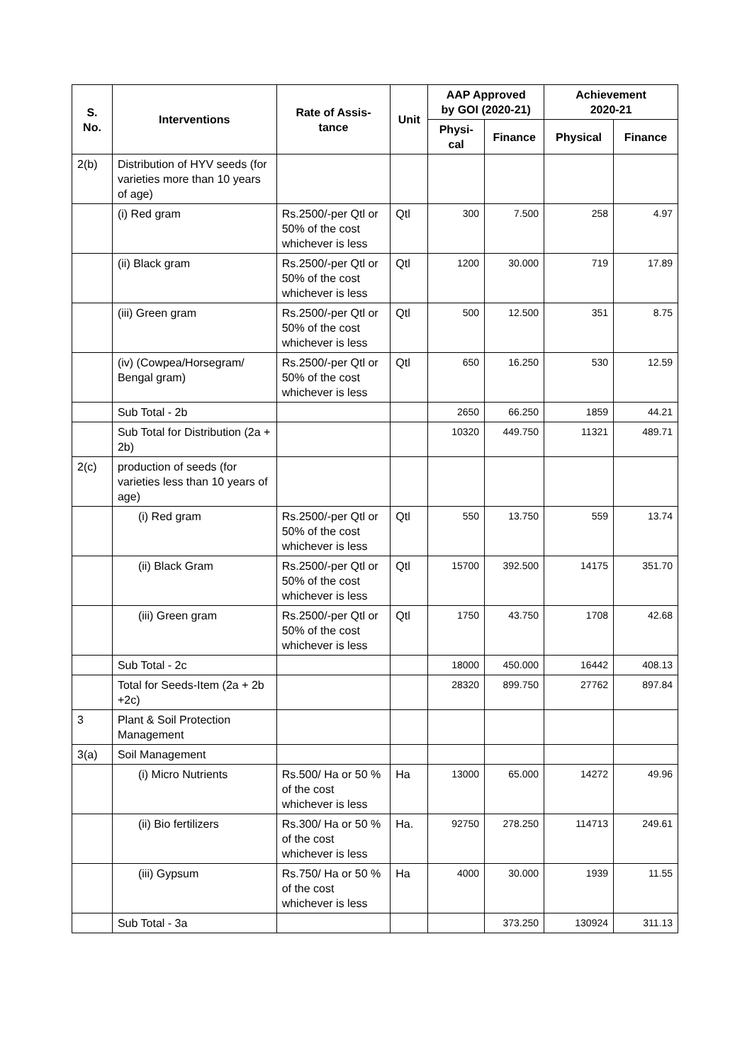| S. No. | Interventions | Rate of Assis- tance | Unit | AAP Approved by GOI (2020-21) | | Achievement 2020-21 | |
| --- | --- | --- | --- | --- | --- | --- | --- |
| | | | | Physi- cal | Finance | Physical | Finance |
| 2(b) | Distribution of HYV seeds (for varieties more than 10 years of age) | | | | | | |
| | (i) Red gram | Rs.2500/-per Qtl or 50% of the cost whichever is less | Qtl | 300 | 7.500 | 258 | 4.97 |
| | (ii) Black gram | Rs.2500/-per Qtl or 50% of the cost whichever is less | Qtl | 1200 | 30.000 | 719 | 17.89 |
| | (iii) Green gram | Rs.2500/-per Qtl or 50% of the cost whichever is less | Qtl | 500 | 12.500 | 351 | 8.75 |
| | (iv) (Cowpea/Horsegram/ Bengal gram) | Rs.2500/-per Qtl or 50% of the cost whichever is less | Qtl | 650 | 16.250 | 530 | 12.59 |
| | Sub Total - 2b | | | 2650 | 66.250 | 1859 | 44.21 |
| | Sub Total for Distribution (2a + 2b) | | | 10320 | 449.750 | 11321 | 489.71 |
| 2(c) | production of seeds (for varieties less than 10 years of age) | | | | | | |
| | (i) Red gram | Rs.2500/-per Qtl or 50% of the cost whichever is less | Qtl | 550 | 13.750 | 559 | 13.74 |
| | (ii) Black Gram | Rs.2500/-per Qtl or 50% of the cost whichever is less | Qtl | 15700 | 392.500 | 14175 | 351.70 |
| | (iii) Green gram | Rs.2500/-per Qtl or 50% of the cost whichever is less | Qtl | 1750 | 43.750 | 1708 | 42.68 |
| | Sub Total - 2c | | | 18000 | 450.000 | 16442 | 408.13 |
| | Total for Seeds-Item (2a + 2b +2c) | | | 28320 | 899.750 | 27762 | 897.84 |
| 3 | Plant & Soil Protection Management | | | | | | |
| 3(a) | Soil Management | | | | | | |
| | (i) Micro Nutrients | Rs.500/ Ha or 50 % of the cost whichever is less | Ha | 13000 | 65.000 | 14272 | 49.96 |
| | (ii) Bio fertilizers | Rs.300/ Ha or 50 % of the cost whichever is less | Ha. | 92750 | 278.250 | 114713 | 249.61 |
| | (iii) Gypsum | Rs.750/ Ha or 50 % of the cost whichever is less | Ha | 4000 | 30.000 | 1939 | 11.55 |
| | Sub Total - 3a | | | | 373.250 | 130924 | 311.13 |